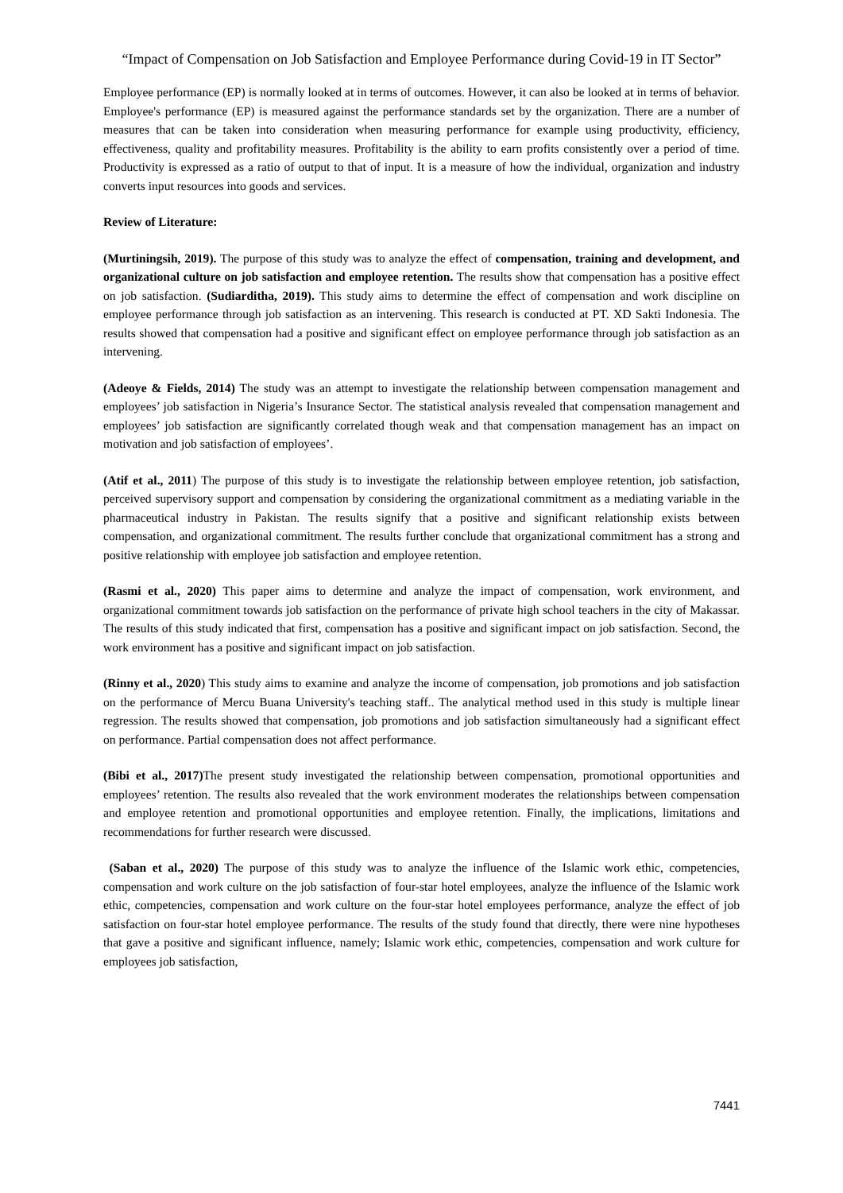“Impact of Compensation on Job Satisfaction and Employee Performance during Covid-19 in IT Sector”
Employee performance (EP) is normally looked at in terms of outcomes. However, it can also be looked at in terms of behavior. Employee's performance (EP) is measured against the performance standards set by the organization. There are a number of measures that can be taken into consideration when measuring performance for example using productivity, efficiency, effectiveness, quality and profitability measures. Profitability is the ability to earn profits consistently over a period of time. Productivity is expressed as a ratio of output to that of input. It is a measure of how the individual, organization and industry converts input resources into goods and services.
Review of Literature:
(Murtiningsih, 2019). The purpose of this study was to analyze the effect of compensation, training and development, and organizational culture on job satisfaction and employee retention. The results show that compensation has a positive effect on job satisfaction. (Sudiarditha, 2019). This study aims to determine the effect of compensation and work discipline on employee performance through job satisfaction as an intervening. This research is conducted at PT. XD Sakti Indonesia. The results showed that compensation had a positive and significant effect on employee performance through job satisfaction as an intervening.
(Adeoye & Fields, 2014) The study was an attempt to investigate the relationship between compensation management and employees’ job satisfaction in Nigeria’s Insurance Sector. The statistical analysis revealed that compensation management and employees’ job satisfaction are significantly correlated though weak and that compensation management has an impact on motivation and job satisfaction of employees’.
(Atif et al., 2011) The purpose of this study is to investigate the relationship between employee retention, job satisfaction, perceived supervisory support and compensation by considering the organizational commitment as a mediating variable in the pharmaceutical industry in Pakistan. The results signify that a positive and significant relationship exists between compensation, and organizational commitment. The results further conclude that organizational commitment has a strong and positive relationship with employee job satisfaction and employee retention.
(Rasmi et al., 2020) This paper aims to determine and analyze the impact of compensation, work environment, and organizational commitment towards job satisfaction on the performance of private high school teachers in the city of Makassar. The results of this study indicated that first, compensation has a positive and significant impact on job satisfaction. Second, the work environment has a positive and significant impact on job satisfaction.
(Rinny et al., 2020) This study aims to examine and analyze the income of compensation, job promotions and job satisfaction on the performance of Mercu Buana University's teaching staff.. The analytical method used in this study is multiple linear regression. The results showed that compensation, job promotions and job satisfaction simultaneously had a significant effect on performance. Partial compensation does not affect performance.
(Bibi et al., 2017) The present study investigated the relationship between compensation, promotional opportunities and employees’ retention. The results also revealed that the work environment moderates the relationships between compensation and employee retention and promotional opportunities and employee retention. Finally, the implications, limitations and recommendations for further research were discussed.
(Saban et al., 2020) The purpose of this study was to analyze the influence of the Islamic work ethic, competencies, compensation and work culture on the job satisfaction of four-star hotel employees, analyze the influence of the Islamic work ethic, competencies, compensation and work culture on the four-star hotel employees performance, analyze the effect of job satisfaction on four-star hotel employee performance. The results of the study found that directly, there were nine hypotheses that gave a positive and significant influence, namely; Islamic work ethic, competencies, compensation and work culture for employees job satisfaction,
7441